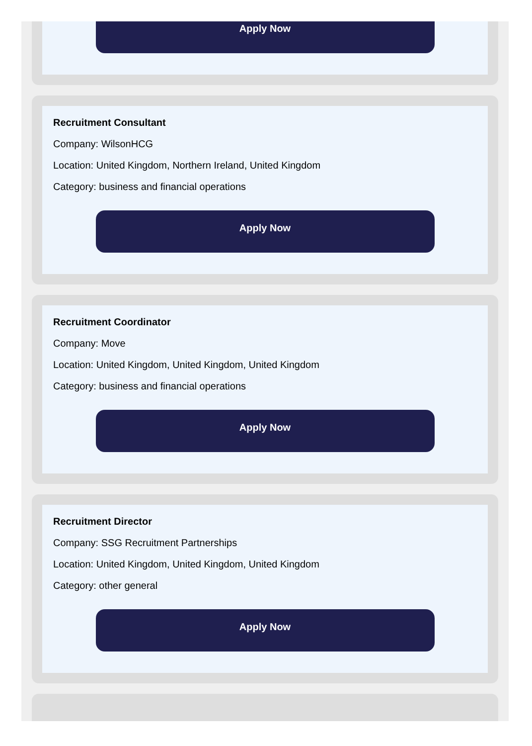Apply Now
Recruitment Consultant
Company: WilsonHCG
Location: United Kingdom, Northern Ireland, United Kingdom
Category: business and financial operations
Apply Now
Recruitment Coordinator
Company: Move
Location: United Kingdom, United Kingdom, United Kingdom
Category: business and financial operations
Apply Now
Recruitment Director
Company: SSG Recruitment Partnerships
Location: United Kingdom, United Kingdom, United Kingdom
Category: other general
Apply Now